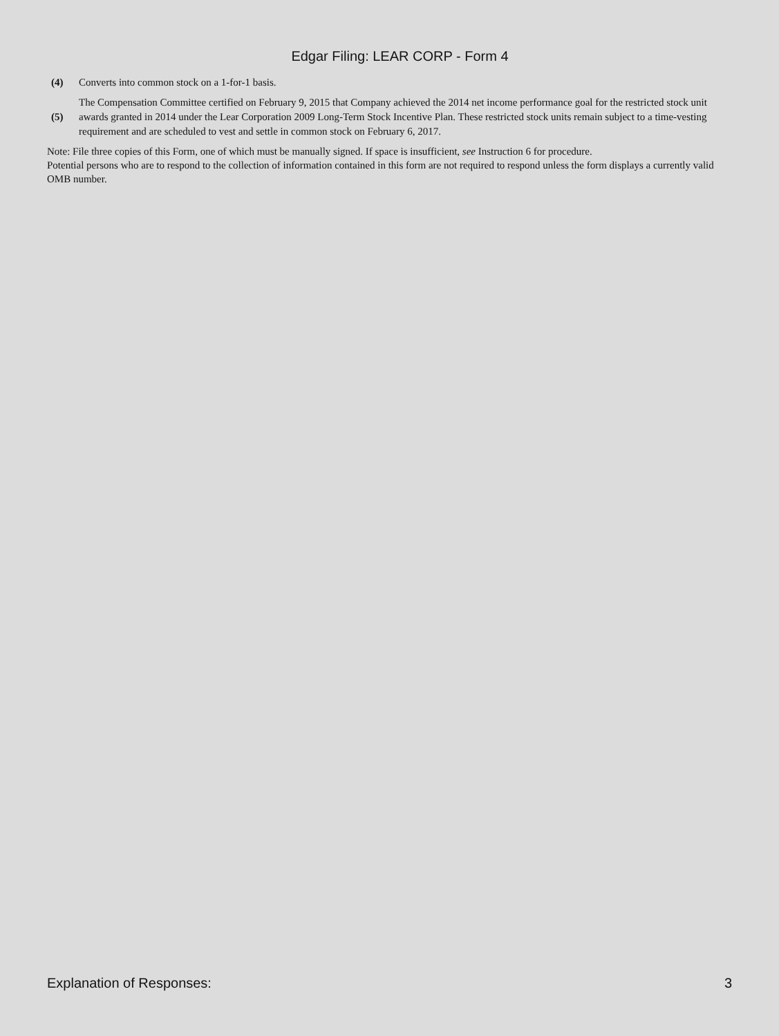Edgar Filing: LEAR CORP - Form 4
| (4) | Converts into common stock on a 1-for-1 basis. |
| (5) | The Compensation Committee certified on February 9, 2015 that Company achieved the 2014 net income performance goal for the restricted stock unit awards granted in 2014 under the Lear Corporation 2009 Long-Term Stock Incentive Plan. These restricted stock units remain subject to a time-vesting requirement and are scheduled to vest and settle in common stock on February 6, 2017. |
Note: File three copies of this Form, one of which must be manually signed. If space is insufficient, see Instruction 6 for procedure.
Potential persons who are to respond to the collection of information contained in this form are not required to respond unless the form displays a currently valid OMB number.
Explanation of Responses: 3